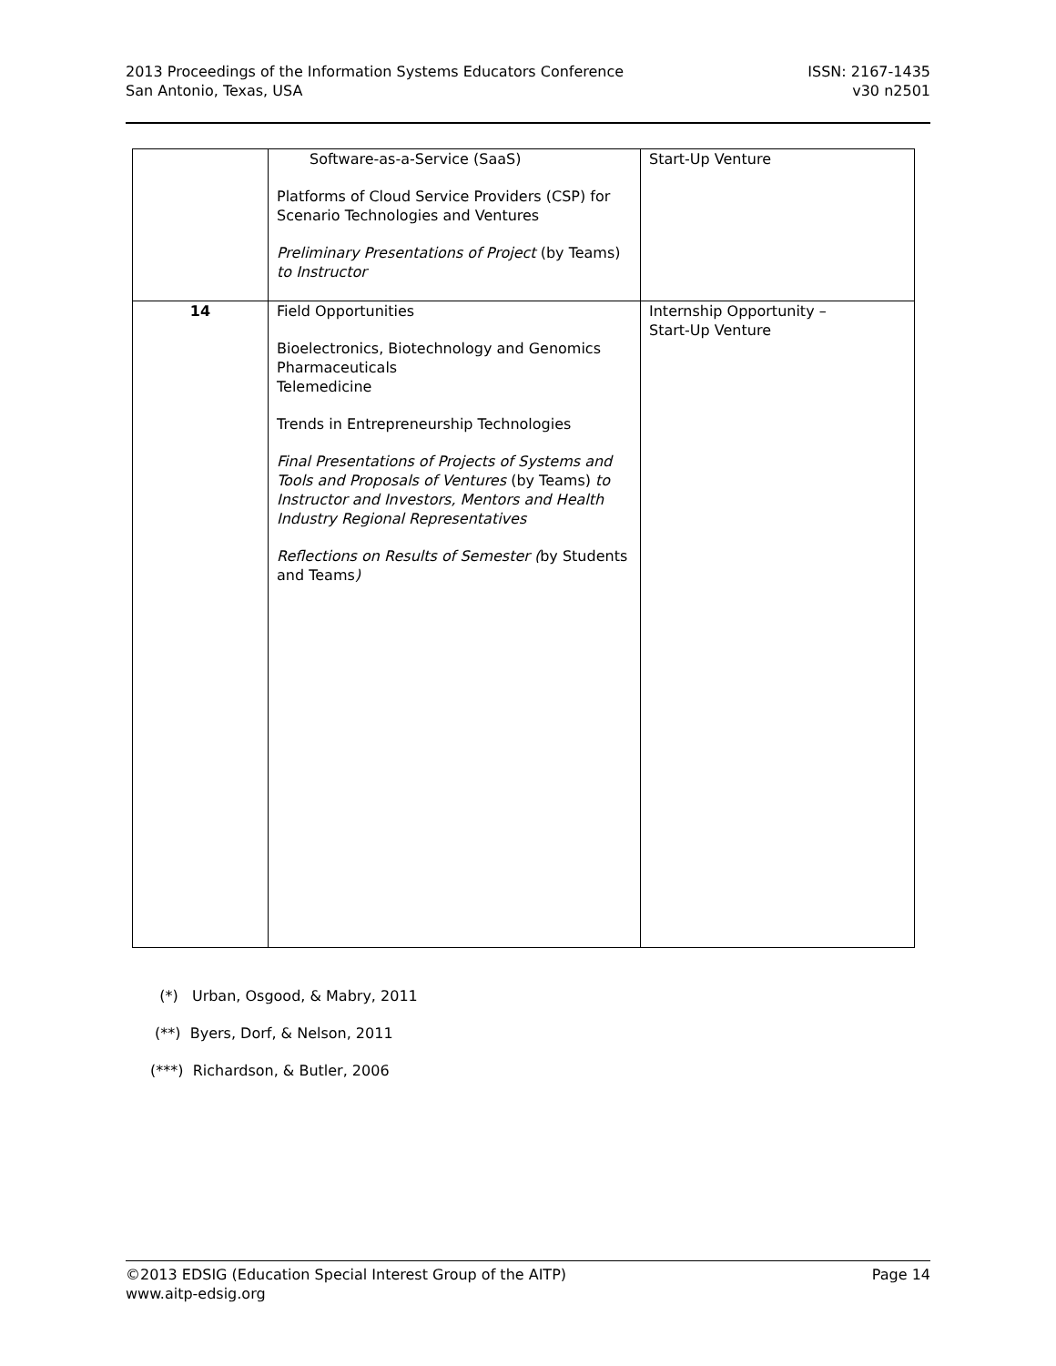2013 Proceedings of the Information Systems Educators Conference
San Antonio, Texas, USA
ISSN: 2167-1435
v30 n2501
| | Software-as-a-Service (SaaS) Platforms of Cloud Service Providers (CSP) for Scenario Technologies and Ventures Preliminary Presentations of Project (by Teams) to Instructor | Start-Up Venture |
| 14 | Field Opportunities Bioelectronics, Biotechnology and Genomics Pharmaceuticals Telemedicine Trends in Entrepreneurship Technologies Final Presentations of Projects of Systems and Tools and Proposals of Ventures (by Teams) to Instructor and Investors, Mentors and Health Industry Regional Representatives Reflections on Results of Semester ( by Students and Teams ) | Internship Opportunity – Start-Up Venture |
(*) Urban, Osgood, & Mabry, 2011
(**) Byers, Dorf, & Nelson, 2011
(***) Richardson, & Butler, 2006
©2013 EDSIG (Education Special Interest Group of the AITP) Page 14
www.aitp-edsig.org